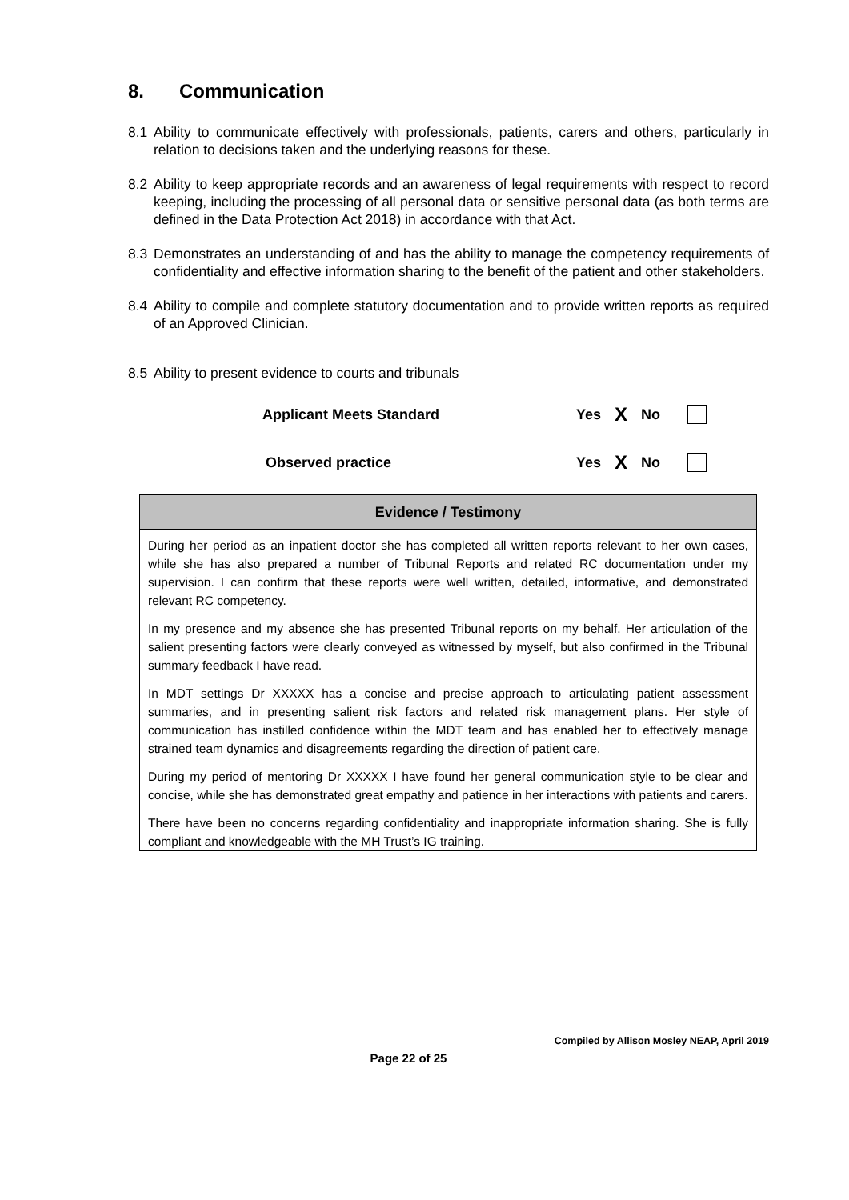8. Communication
8.1 Ability to communicate effectively with professionals, patients, carers and others, particularly in relation to decisions taken and the underlying reasons for these.
8.2 Ability to keep appropriate records and an awareness of legal requirements with respect to record keeping, including the processing of all personal data or sensitive personal data (as both terms are defined in the Data Protection Act 2018) in accordance with that Act.
8.3 Demonstrates an understanding of and has the ability to manage the competency requirements of confidentiality and effective information sharing to the benefit of the patient and other stakeholders.
8.4 Ability to compile and complete statutory documentation and to provide written reports as required of an Approved Clinician.
8.5 Ability to present evidence to courts and tribunals
Applicant Meets Standard Yes
X
No
Observed practice Yes
X
No
| Evidence / Testimony |
| --- |
| During her period as an inpatient doctor she has completed all written reports relevant to her own cases, while she has also prepared a number of Tribunal Reports and related RC documentation under my supervision. I can confirm that these reports were well written, detailed, informative, and demonstrated relevant RC competency. In my presence and my absence she has presented Tribunal reports on my behalf. Her articulation of the salient presenting factors were clearly conveyed as witnessed by myself, but also confirmed in the Tribunal summary feedback I have read. In MDT settings Dr XXXXX has a concise and precise approach to articulating patient assessment summaries, and in presenting salient risk factors and related risk management plans. Her style of communication has instilled confidence within the MDT team and has enabled her to effectively manage strained team dynamics and disagreements regarding the direction of patient care. During my period of mentoring Dr XXXXX I have found her general communication style to be clear and concise, while she has demonstrated great empathy and patience in her interactions with patients and carers. There have been no concerns regarding confidentiality and inappropriate information sharing. She is fully compliant and knowledgeable with the MH Trust’s IG training. |
Compiled by Allison Mosley NEAP, April 2019
Page 22 of 25